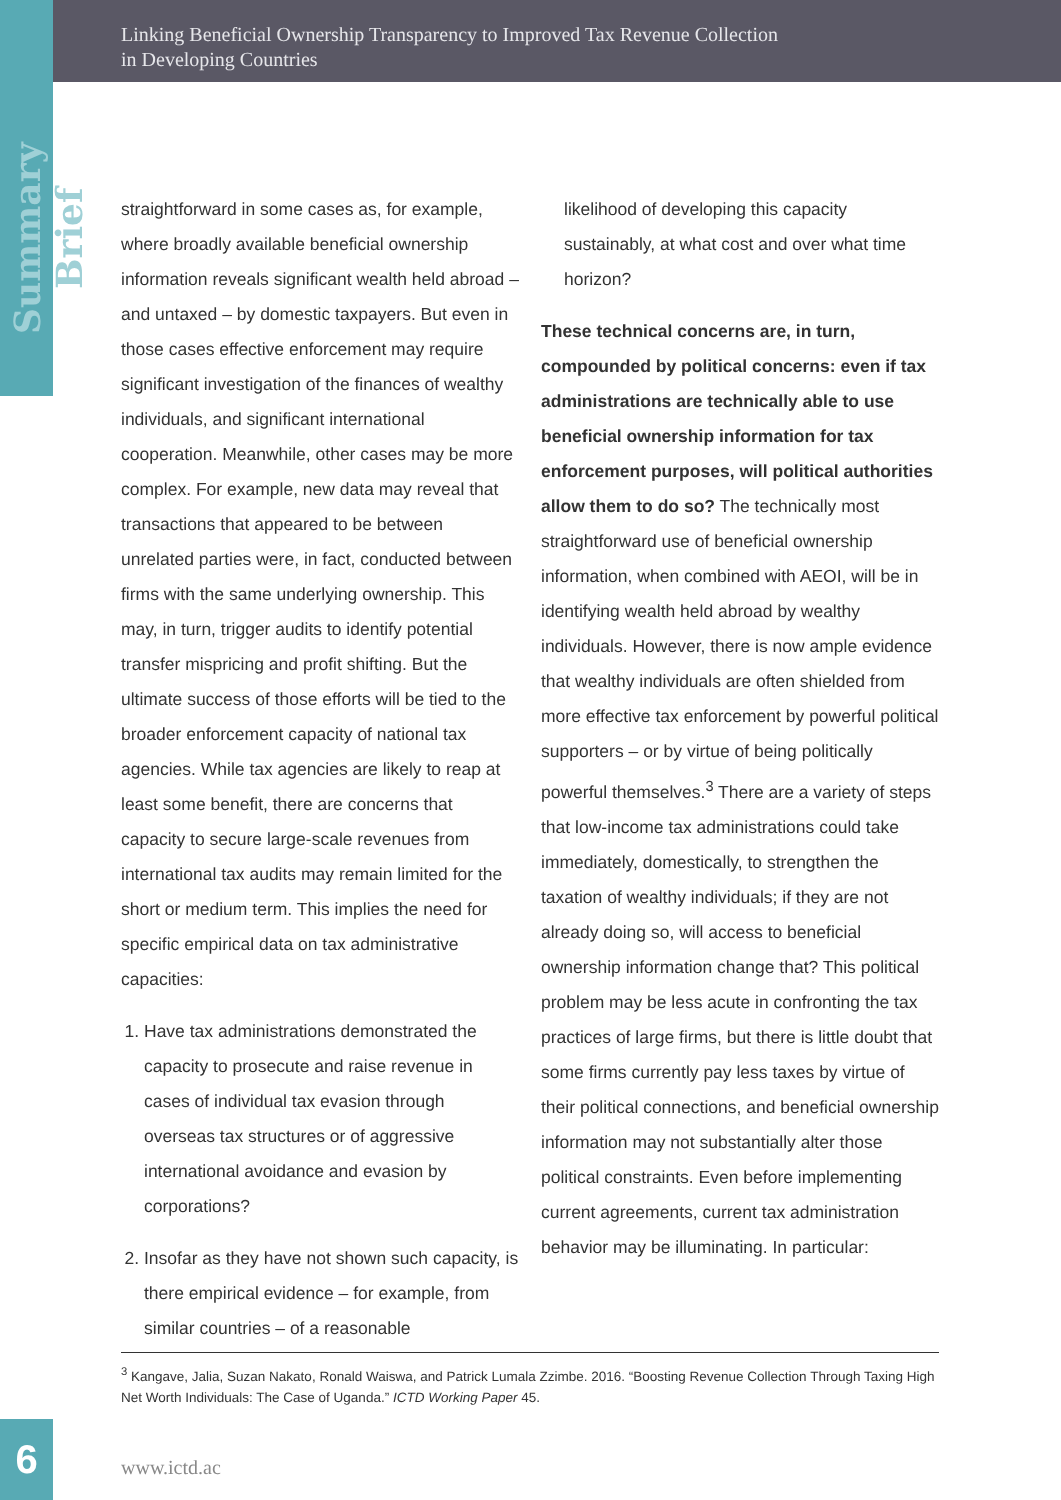Linking Beneficial Ownership Transparency to Improved Tax Revenue Collection
in Developing Countries
Summary Brief
straightforward in some cases as, for example, where broadly available beneficial ownership information reveals significant wealth held abroad – and untaxed – by domestic taxpayers. But even in those cases effective enforcement may require significant investigation of the finances of wealthy individuals, and significant international cooperation. Meanwhile, other cases may be more complex. For example, new data may reveal that transactions that appeared to be between unrelated parties were, in fact, conducted between firms with the same underlying ownership. This may, in turn, trigger audits to identify potential transfer mispricing and profit shifting. But the ultimate success of those efforts will be tied to the broader enforcement capacity of national tax agencies. While tax agencies are likely to reap at least some benefit, there are concerns that capacity to secure large-scale revenues from international tax audits may remain limited for the short or medium term. This implies the need for specific empirical data on tax administrative capacities:
1. Have tax administrations demonstrated the capacity to prosecute and raise revenue in cases of individual tax evasion through overseas tax structures or of aggressive international avoidance and evasion by corporations?
2. Insofar as they have not shown such capacity, is there empirical evidence – for example, from similar countries – of a reasonable
likelihood of developing this capacity sustainably, at what cost and over what time horizon?
These technical concerns are, in turn, compounded by political concerns: even if tax administrations are technically able to use beneficial ownership information for tax enforcement purposes, will political authorities allow them to do so? The technically most straightforward use of beneficial ownership information, when combined with AEOI, will be in identifying wealth held abroad by wealthy individuals. However, there is now ample evidence that wealthy individuals are often shielded from more effective tax enforcement by powerful political supporters – or by virtue of being politically powerful themselves.<sup>3</sup> There are a variety of steps that low-income tax administrations could take immediately, domestically, to strengthen the taxation of wealthy individuals; if they are not already doing so, will access to beneficial ownership information change that? This political problem may be less acute in confronting the tax practices of large firms, but there is little doubt that some firms currently pay less taxes by virtue of their political connections, and beneficial ownership information may not substantially alter those political constraints. Even before implementing current agreements, current tax administration behavior may be illuminating. In particular:
<sup>3</sup> Kangave, Jalia, Suzan Nakato, Ronald Waiswa, and Patrick Lumala Zzimbe. 2016. “Boosting Revenue Collection Through Taxing High Net Worth Individuals: The Case of Uganda.” ICTD Working Paper 45.
6
www.ictd.ac